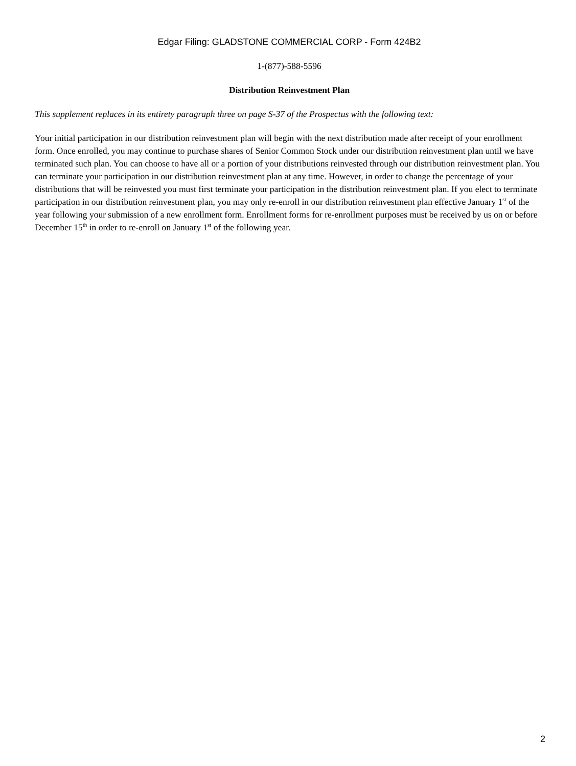Edgar Filing: GLADSTONE COMMERCIAL CORP - Form 424B2
1-(877)-588-5596
Distribution Reinvestment Plan
This supplement replaces in its entirety paragraph three on page S-37 of the Prospectus with the following text:
Your initial participation in our distribution reinvestment plan will begin with the next distribution made after receipt of your enrollment form. Once enrolled, you may continue to purchase shares of Senior Common Stock under our distribution reinvestment plan until we have terminated such plan. You can choose to have all or a portion of your distributions reinvested through our distribution reinvestment plan. You can terminate your participation in our distribution reinvestment plan at any time. However, in order to change the percentage of your distributions that will be reinvested you must first terminate your participation in the distribution reinvestment plan. If you elect to terminate participation in our distribution reinvestment plan, you may only re-enroll in our distribution reinvestment plan effective January 1<sup>st</sup> of the year following your submission of a new enrollment form. Enrollment forms for re-enrollment purposes must be received by us on or before December 15<sup>th</sup> in order to re-enroll on January 1<sup>st</sup> of the following year.
2